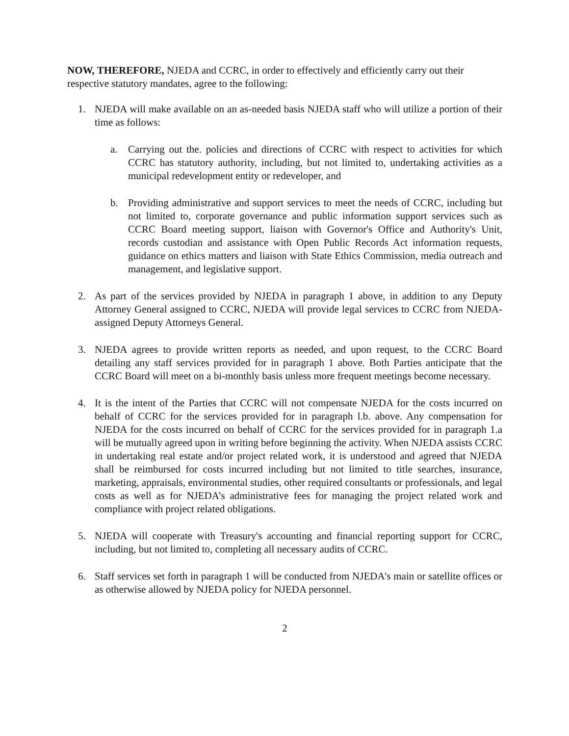NOW, THEREFORE, NJEDA and CCRC, in order to effectively and efficiently carry out their respective statutory mandates, agree to the following:
1. NJEDA will make available on an as-needed basis NJEDA staff who will utilize a portion of their time as follows:
a. Carrying out the. policies and directions of CCRC with respect to activities for which CCRC has statutory authority, including, but not limited to, undertaking activities as a municipal redevelopment entity or redeveloper, and
b. Providing administrative and support services to meet the needs of CCRC, including but not limited to, corporate governance and public information support services such as CCRC Board meeting support, liaison with Governor's Office and Authority's Unit, records custodian and assistance with Open Public Records Act information requests, guidance on ethics matters and liaison with State Ethics Commission, media outreach and management, and legislative support.
2. As part of the services provided by NJEDA in paragraph 1 above, in addition to any Deputy Attorney General assigned to CCRC, NJEDA will provide legal services to CCRC from NJEDA-assigned Deputy Attorneys General.
3. NJEDA agrees to provide written reports as needed, and upon request, to the CCRC Board detailing any staff services provided for in paragraph 1 above. Both Parties anticipate that the CCRC Board will meet on a bi-monthly basis unless more frequent meetings become necessary.
4. It is the intent of the Parties that CCRC will not compensate NJEDA for the costs incurred on behalf of CCRC for the services provided for in paragraph l.b. above. Any compensation for NJEDA for the costs incurred on behalf of CCRC for the services provided for in paragraph 1.a will be mutually agreed upon in writing before beginning the activity. When NJEDA assists CCRC in undertaking real estate and/or project related work, it is understood and agreed that NJEDA shall be reimbursed for costs incurred including but not limited to title searches, insurance, marketing, appraisals, environmental studies, other required consultants or professionals, and legal costs as well as for NJEDA’s administrative fees for managing the project related work and compliance with project related obligations.
5. NJEDA will cooperate with Treasury's accounting and financial reporting support for CCRC, including, but not limited to, completing all necessary audits of CCRC.
6. Staff services set forth in paragraph 1 will be conducted from NJEDA's main or satellite offices or as otherwise allowed by NJEDA policy for NJEDA personnel.
2